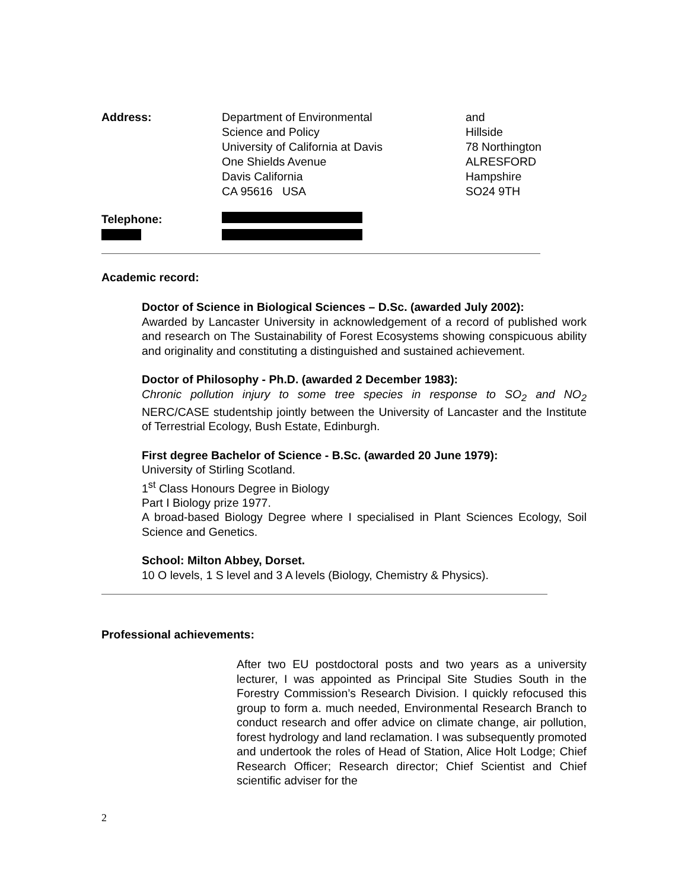| Address: | Department of Environmental Science and Policy University of California at Davis One Shields Avenue Davis California CA 95616 USA | and Hillside 78 Northington ALRESFORD Hampshire SO24 9TH |
| Telephone: | | |
Academic record:
Doctor of Science in Biological Sciences – D.Sc. (awarded July 2002):
Awarded by Lancaster University in acknowledgement of a record of published work and research on The Sustainability of Forest Ecosystems showing conspicuous ability and originality and constituting a distinguished and sustained achievement.
Doctor of Philosophy - Ph.D. (awarded 2 December 1983):
Chronic pollution injury to some tree species in response to SO<sub>2</sub> and NO<sub>2</sub> NERC/CASE studentship jointly between the University of Lancaster and the Institute of Terrestrial Ecology, Bush Estate, Edinburgh.
First degree Bachelor of Science - B.Sc. (awarded 20 June 1979):
University of Stirling Scotland.
1<sup>st</sup> Class Honours Degree in Biology
Part I Biology prize 1977.
A broad-based Biology Degree where I specialised in Plant Sciences Ecology, Soil Science and Genetics.
School: Milton Abbey, Dorset.
10 O levels, 1 S level and 3 A levels (Biology, Chemistry & Physics).
Professional achievements:
After two EU postdoctoral posts and two years as a university lecturer, I was appointed as Principal Site Studies South in the Forestry Commission’s Research Division. I quickly refocused this group to form a. much needed, Environmental Research Branch to conduct research and offer advice on climate change, air pollution, forest hydrology and land reclamation. I was subsequently promoted and undertook the roles of Head of Station, Alice Holt Lodge; Chief Research Officer; Research director; Chief Scientist and Chief scientific adviser for the
2